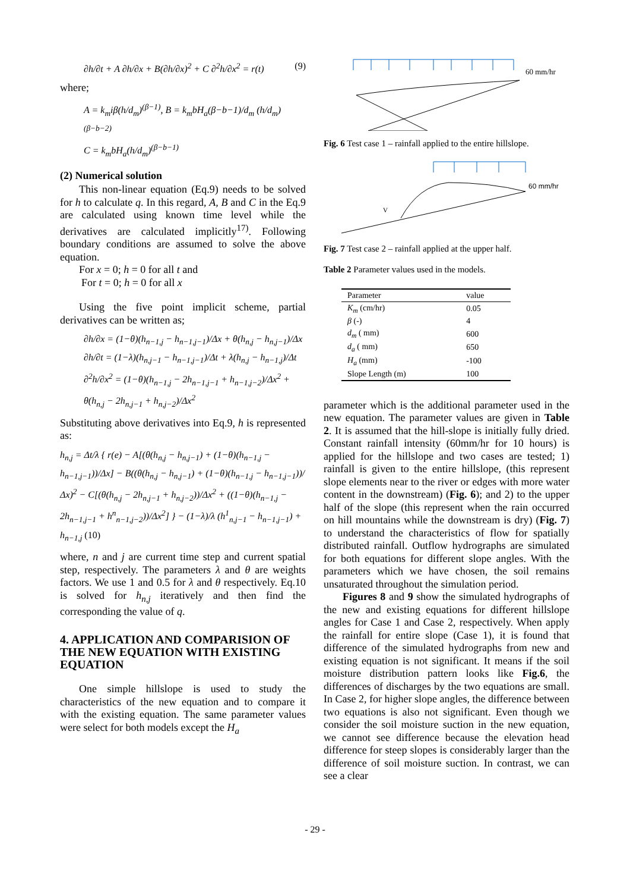∂h/∂t + A ∂h/∂x + B(∂h/∂x)<sup>2</sup> + C ∂<sup>2</sup>h/∂x<sup>2</sup> = r(t) (9)
where;
A = k<sub>m</sub>iβ(h/d<sub>m</sub>)<sup>(β−1)</sup>, B = k<sub>m</sub>bH<sub>a</sub>(β−b−1)/d<sub>m</sub> (h/d<sub>m</sub>)<sup>(β−b−2)</sup>
C = k<sub>m</sub>bH<sub>a</sub>(h/d<sub>m</sub>)<sup>(β−b−1)</sup>
(2) Numerical solution
This non-linear equation (Eq.9) needs to be solved for h to calculate q. In this regard, A, B and C in the Eq.9 are calculated using known time level while the derivatives are calculated implicitly<sup>17)</sup>. Following boundary conditions are assumed to solve the above equation.
For x = 0; h = 0 for all t and
For t = 0; h = 0 for all x
Using the five point implicit scheme, partial derivatives can be written as;
∂h/∂x = (1−θ)(h<sub>n−1,j</sub> − h<sub>n−1,j−1</sub>)/Δx + θ(h<sub>n,j</sub> − h<sub>n,j−1</sub>)/Δx
∂h/∂t = (1−λ)(h<sub>n,j−1</sub> − h<sub>n−1,j−1</sub>)/Δt + λ(h<sub>n,j</sub> − h<sub>n−1,j</sub>)/Δt
∂<sup>2</sup>h/∂x<sup>2</sup> = (1−θ)(h<sub>n−1,j</sub> − 2h<sub>n−1,j−1</sub> + h<sub>n−1,j−2</sub>)/Δx<sup>2</sup> + θ(h<sub>n,j</sub> − 2h<sub>n,j−1</sub> + h<sub>n,j−2</sub>)/Δx<sup>2</sup>
Substituting above derivatives into Eq.9, h is represented as:
h<sub>n,j</sub> = Δt/λ { r(e) − A[(θ(h<sub>n,j</sub> − h<sub>n,j−1</sub>) + (1−θ)(h<sub>n−1,j</sub> − h<sub>n−1,j−1</sub>))/Δx] − B((θ(h<sub>n,j</sub> − h<sub>n,j−1</sub>) + (1−θ)(h<sub>n−1,j</sub> − h<sub>n−1,j−1</sub>))/Δx)<sup>2</sup> − C[(θ(h<sub>n,j</sub> − 2h<sub>n,j−1</sub> + h<sub>n,j−2</sub>))/Δx<sup>2</sup> + ((1−θ)(h<sub>n−1,j</sub> − 2h<sub>n−1,j−1</sub> + h<sup>n</sup><sub>n−1,j−2</sub>))/Δx<sup>2</sup>] } − (1−λ)/λ (h<sup>1</sup><sub>n,j−1</sub> − h<sub>n−1,j−1</sub>) + h<sub>n−1,j</sub> (10)
where, n and j are current time step and current spatial step, respectively. The parameters λ and θ are weights factors. We use 1 and 0.5 for λ and θ respectively. Eq.10 is solved for h<sub>n,j</sub> iteratively and then find the corresponding the value of q.
4. APPLICATION AND COMPARISION OF THE NEW EQUATION WITH EXISTING EQUATION
One simple hillslope is used to study the characteristics of the new equation and to compare it with the existing equation. The same parameter values were select for both models except the H<sub>a</sub>
60 mm/hr
Fig. 6 Test case 1 – rainfall applied to the entire hillslope.
60 mm/hr
V
Fig. 7 Test case 2 – rainfall applied at the upper half.
Table 2 Parameter values used in the models.
| Parameter | value |
| --- | --- |
| K<sub>m</sub> (cm/hr) | 0.05 |
| β (-) | 4 |
| d<sub>m</sub> ( mm) | 600 |
| d<sub>a</sub> ( mm) | 650 |
| H<sub>a</sub> (mm) | -100 |
| Slope Length (m) | 100 |
parameter which is the additional parameter used in the new equation. The parameter values are given in Table 2. It is assumed that the hill-slope is initially fully dried. Constant rainfall intensity (60mm/hr for 10 hours) is applied for the hillslope and two cases are tested; 1) rainfall is given to the entire hillslope, (this represent slope elements near to the river or edges with more water content in the downstream) (Fig. 6); and 2) to the upper half of the slope (this represent when the rain occurred on hill mountains while the downstream is dry) (Fig. 7) to understand the characteristics of flow for spatially distributed rainfall. Outflow hydrographs are simulated for both equations for different slope angles. With the parameters which we have chosen, the soil remains unsaturated throughout the simulation period.
Figures 8 and 9 show the simulated hydrographs of the new and existing equations for different hillslope angles for Case 1 and Case 2, respectively. When apply the rainfall for entire slope (Case 1), it is found that difference of the simulated hydrographs from new and existing equation is not significant. It means if the soil moisture distribution pattern looks like Fig.6, the differences of discharges by the two equations are small. In Case 2, for higher slope angles, the difference between two equations is also not significant. Even though we consider the soil moisture suction in the new equation, we cannot see difference because the elevation head difference for steep slopes is considerably larger than the difference of soil moisture suction. In contrast, we can see a clear
- 29 -